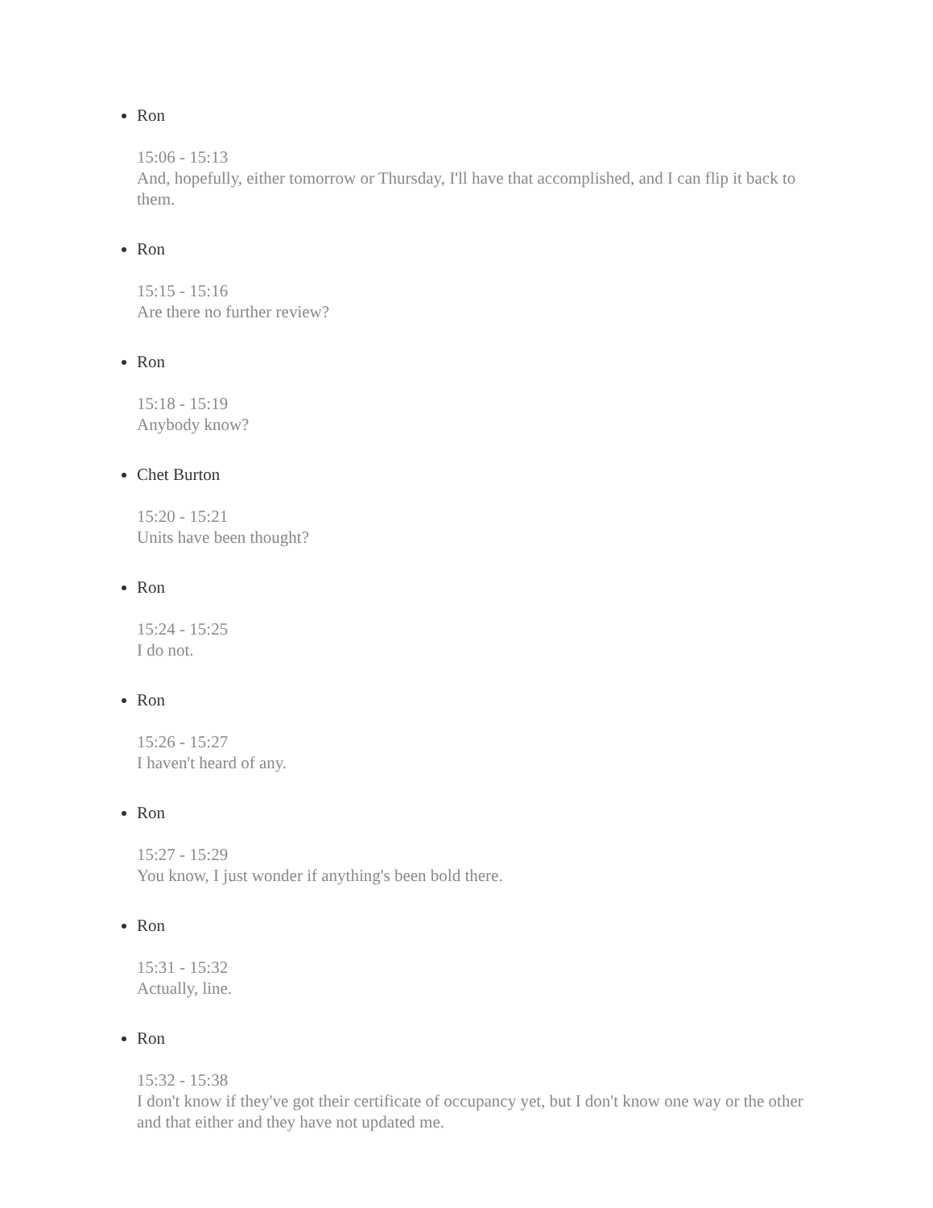Ron
15:06 - 15:13
And, hopefully, either tomorrow or Thursday, I'll have that accomplished, and I can flip it back to them.
Ron
15:15 - 15:16
Are there no further review?
Ron
15:18 - 15:19
Anybody know?
Chet Burton
15:20 - 15:21
Units have been thought?
Ron
15:24 - 15:25
I do not.
Ron
15:26 - 15:27
I haven't heard of any.
Ron
15:27 - 15:29
You know, I just wonder if anything's been bold there.
Ron
15:31 - 15:32
Actually, line.
Ron
15:32 - 15:38
I don't know if they've got their certificate of occupancy yet, but I don't know one way or the other and that either and they have not updated me.